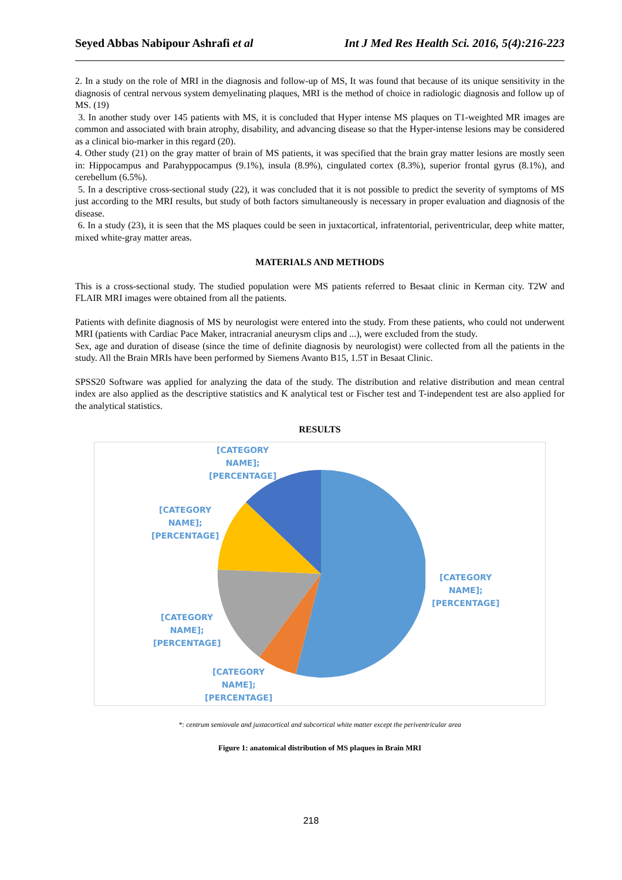Seyed Abbas Nabipour Ashrafi et al Int J Med Res Health Sci. 2016, 5(4):216-223
2. In a study on the role of MRI in the diagnosis and follow-up of MS, It was found that because of its unique sensitivity in the diagnosis of central nervous system demyelinating plaques, MRI is the method of choice in radiologic diagnosis and follow up of MS. (19)
3. In another study over 145 patients with MS, it is concluded that Hyper intense MS plaques on T1-weighted MR images are common and associated with brain atrophy, disability, and advancing disease so that the Hyper-intense lesions may be considered as a clinical bio-marker in this regard (20).
4. Other study (21) on the gray matter of brain of MS patients, it was specified that the brain gray matter lesions are mostly seen in: Hippocampus and Parahyppocampus (9.1%), insula (8.9%), cingulated cortex (8.3%), superior frontal gyrus (8.1%), and cerebellum (6.5%).
5. In a descriptive cross-sectional study (22), it was concluded that it is not possible to predict the severity of symptoms of MS just according to the MRI results, but study of both factors simultaneously is necessary in proper evaluation and diagnosis of the disease.
6. In a study (23), it is seen that the MS plaques could be seen in juxtacortical, infratentorial, periventricular, deep white matter, mixed white-gray matter areas.
MATERIALS AND METHODS
This is a cross-sectional study. The studied population were MS patients referred to Besaat clinic in Kerman city. T2W and FLAIR MRI images were obtained from all the patients.
Patients with definite diagnosis of MS by neurologist were entered into the study. From these patients, who could not underwent MRI (patients with Cardiac Pace Maker, intracranial aneurysm clips and ...), were excluded from the study.
Sex, age and duration of disease (since the time of definite diagnosis by neurologist) were collected from all the patients in the study. All the Brain MRIs have been performed by Siemens Avanto B15, 1.5T in Besaat Clinic.
SPSS20 Software was applied for analyzing the data of the study. The distribution and relative distribution and mean central index are also applied as the descriptive statistics and K analytical test or Fischer test and T-independent test are also applied for the analytical statistics.
RESULTS
[CATEGORY
NAME];
[PERCENTAGE]
[CATEGORY
NAME];
[PERCENTAGE]
[CATEGORY
NAME];
[PERCENTAGE]
[CATEGORY
NAME];
[PERCENTAGE]
[CATEGORY
NAME];
[PERCENTAGE]
*: centrum semiovale and juxtacortical and subcortical white matter except the periventricular area
Figure 1: anatomical distribution of MS plaques in Brain MRI
218